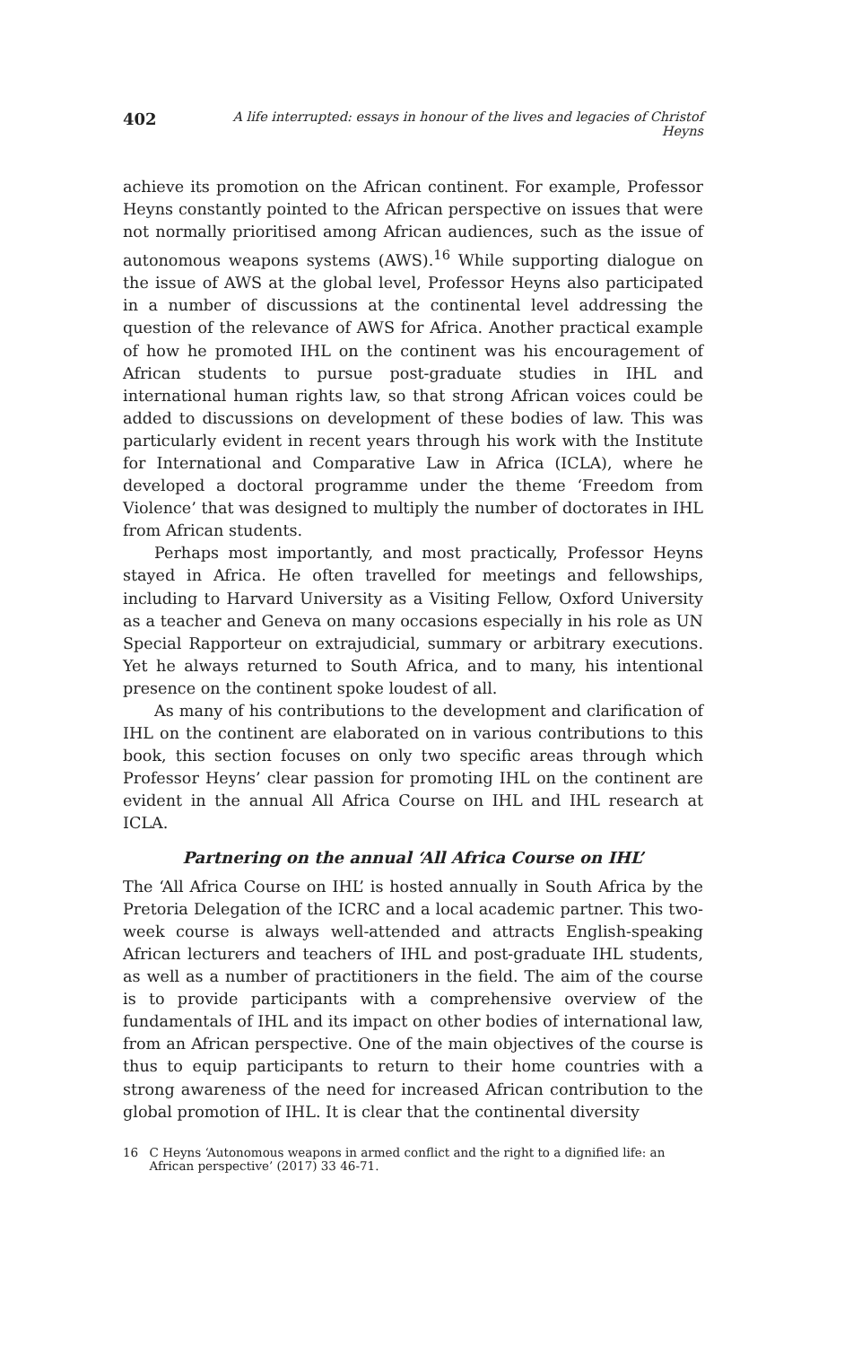402 A life interrupted: essays in honour of the lives and legacies of Christof Heyns
achieve its promotion on the African continent. For example, Professor Heyns constantly pointed to the African perspective on issues that were not normally prioritised among African audiences, such as the issue of autonomous weapons systems (AWS).<sup>16</sup> While supporting dialogue on the issue of AWS at the global level, Professor Heyns also participated in a number of discussions at the continental level addressing the question of the relevance of AWS for Africa. Another practical example of how he promoted IHL on the continent was his encouragement of African students to pursue post-graduate studies in IHL and international human rights law, so that strong African voices could be added to discussions on development of these bodies of law. This was particularly evident in recent years through his work with the Institute for International and Comparative Law in Africa (ICLA), where he developed a doctoral programme under the theme ‘Freedom from Violence’ that was designed to multiply the number of doctorates in IHL from African students.
Perhaps most importantly, and most practically, Professor Heyns stayed in Africa. He often travelled for meetings and fellowships, including to Harvard University as a Visiting Fellow, Oxford University as a teacher and Geneva on many occasions especially in his role as UN Special Rapporteur on extrajudicial, summary or arbitrary executions. Yet he always returned to South Africa, and to many, his intentional presence on the continent spoke loudest of all.
As many of his contributions to the development and clarification of IHL on the continent are elaborated on in various contributions to this book, this section focuses on only two specific areas through which Professor Heyns’ clear passion for promoting IHL on the continent are evident in the annual All Africa Course on IHL and IHL research at ICLA.
Partnering on the annual ‘All Africa Course on IHL’
The ‘All Africa Course on IHL’ is hosted annually in South Africa by the Pretoria Delegation of the ICRC and a local academic partner. This two-week course is always well-attended and attracts English-speaking African lecturers and teachers of IHL and post-graduate IHL students, as well as a number of practitioners in the field. The aim of the course is to provide participants with a comprehensive overview of the fundamentals of IHL and its impact on other bodies of international law, from an African perspective. One of the main objectives of the course is thus to equip participants to return to their home countries with a strong awareness of the need for increased African contribution to the global promotion of IHL. It is clear that the continental diversity
16 C Heyns ‘Autonomous weapons in armed conflict and the right to a dignified life: an African perspective’ (2017) 33 46-71.